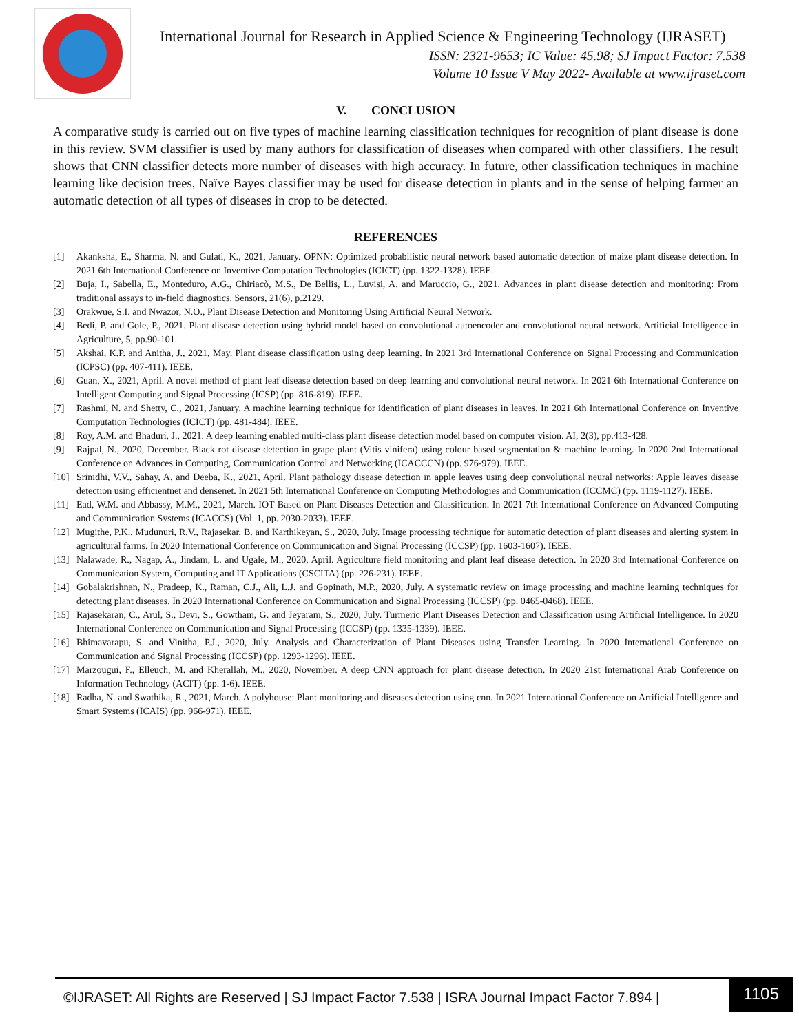International Journal for Research in Applied Science & Engineering Technology (IJRASET)
ISSN: 2321-9653; IC Value: 45.98; SJ Impact Factor: 7.538
Volume 10 Issue V May 2022- Available at www.ijraset.com
V. CONCLUSION
A comparative study is carried out on five types of machine learning classification techniques for recognition of plant disease is done in this review. SVM classifier is used by many authors for classification of diseases when compared with other classifiers. The result shows that CNN classifier detects more number of diseases with high accuracy. In future, other classification techniques in machine learning like decision trees, Naïve Bayes classifier may be used for disease detection in plants and in the sense of helping farmer an automatic detection of all types of diseases in crop to be detected.
REFERENCES
[1] Akanksha, E., Sharma, N. and Gulati, K., 2021, January. OPNN: Optimized probabilistic neural network based automatic detection of maize plant disease detection. In 2021 6th International Conference on Inventive Computation Technologies (ICICT) (pp. 1322-1328). IEEE.
[2] Buja, I., Sabella, E., Monteduro, A.G., Chiriacò, M.S., De Bellis, L., Luvisi, A. and Maruccio, G., 2021. Advances in plant disease detection and monitoring: From traditional assays to in-field diagnostics. Sensors, 21(6), p.2129.
[3] Orakwue, S.I. and Nwazor, N.O., Plant Disease Detection and Monitoring Using Artificial Neural Network.
[4] Bedi, P. and Gole, P., 2021. Plant disease detection using hybrid model based on convolutional autoencoder and convolutional neural network. Artificial Intelligence in Agriculture, 5, pp.90-101.
[5] Akshai, K.P. and Anitha, J., 2021, May. Plant disease classification using deep learning. In 2021 3rd International Conference on Signal Processing and Communication (ICPSC) (pp. 407-411). IEEE.
[6] Guan, X., 2021, April. A novel method of plant leaf disease detection based on deep learning and convolutional neural network. In 2021 6th International Conference on Intelligent Computing and Signal Processing (ICSP) (pp. 816-819). IEEE.
[7] Rashmi, N. and Shetty, C., 2021, January. A machine learning technique for identification of plant diseases in leaves. In 2021 6th International Conference on Inventive Computation Technologies (ICICT) (pp. 481-484). IEEE.
[8] Roy, A.M. and Bhaduri, J., 2021. A deep learning enabled multi-class plant disease detection model based on computer vision. AI, 2(3), pp.413-428.
[9] Rajpal, N., 2020, December. Black rot disease detection in grape plant (Vitis vinifera) using colour based segmentation & machine learning. In 2020 2nd International Conference on Advances in Computing, Communication Control and Networking (ICACCCN) (pp. 976-979). IEEE.
[10] Srinidhi, V.V., Sahay, A. and Deeba, K., 2021, April. Plant pathology disease detection in apple leaves using deep convolutional neural networks: Apple leaves disease detection using efficientnet and densenet. In 2021 5th International Conference on Computing Methodologies and Communication (ICCMC) (pp. 1119-1127). IEEE.
[11] Ead, W.M. and Abbassy, M.M., 2021, March. IOT Based on Plant Diseases Detection and Classification. In 2021 7th International Conference on Advanced Computing and Communication Systems (ICACCS) (Vol. 1, pp. 2030-2033). IEEE.
[12] Mugithe, P.K., Mudunuri, R.V., Rajasekar, B. and Karthikeyan, S., 2020, July. Image processing technique for automatic detection of plant diseases and alerting system in agricultural farms. In 2020 International Conference on Communication and Signal Processing (ICCSP) (pp. 1603-1607). IEEE.
[13] Nalawade, R., Nagap, A., Jindam, L. and Ugale, M., 2020, April. Agriculture field monitoring and plant leaf disease detection. In 2020 3rd International Conference on Communication System, Computing and IT Applications (CSCITA) (pp. 226-231). IEEE.
[14] Gobalakrishnan, N., Pradeep, K., Raman, C.J., Ali, L.J. and Gopinath, M.P., 2020, July. A systematic review on image processing and machine learning techniques for detecting plant diseases. In 2020 International Conference on Communication and Signal Processing (ICCSP) (pp. 0465-0468). IEEE.
[15] Rajasekaran, C., Arul, S., Devi, S., Gowtham, G. and Jeyaram, S., 2020, July. Turmeric Plant Diseases Detection and Classification using Artificial Intelligence. In 2020 International Conference on Communication and Signal Processing (ICCSP) (pp. 1335-1339). IEEE.
[16] Bhimavarapu, S. and Vinitha, P.J., 2020, July. Analysis and Characterization of Plant Diseases using Transfer Learning. In 2020 International Conference on Communication and Signal Processing (ICCSP) (pp. 1293-1296). IEEE.
[17] Marzougui, F., Elleuch, M. and Kherallah, M., 2020, November. A deep CNN approach for plant disease detection. In 2020 21st International Arab Conference on Information Technology (ACIT) (pp. 1-6). IEEE.
[18] Radha, N. and Swathika, R., 2021, March. A polyhouse: Plant monitoring and diseases detection using cnn. In 2021 International Conference on Artificial Intelligence and Smart Systems (ICAIS) (pp. 966-971). IEEE.
©IJRASET: All Rights are Reserved | SJ Impact Factor 7.538 | ISRA Journal Impact Factor 7.894 |
1105